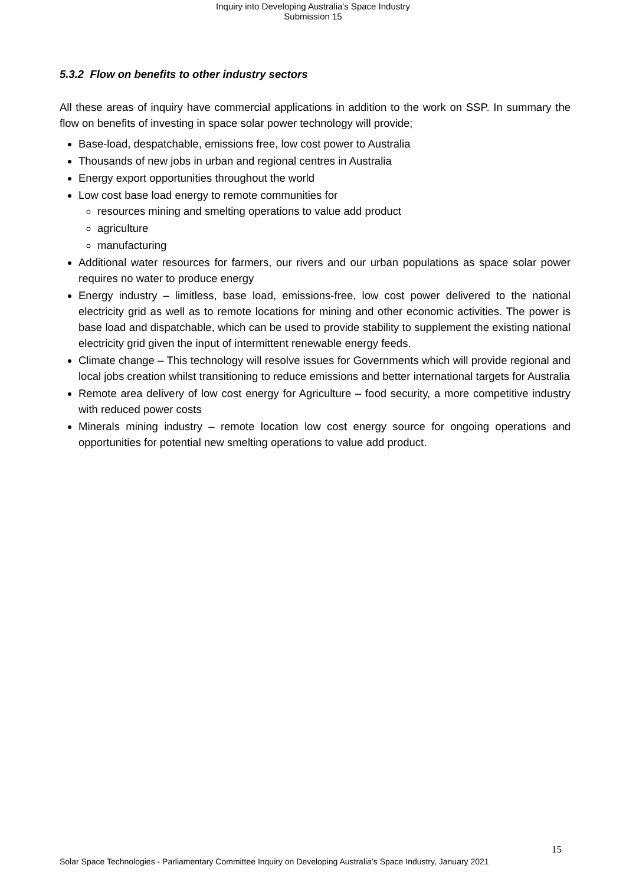Inquiry into Developing Australia's Space Industry
Submission 15
5.3.2 Flow on benefits to other industry sectors
All these areas of inquiry have commercial applications in addition to the work on SSP. In summary the flow on benefits of investing in space solar power technology will provide;
Base-load, despatchable, emissions free, low cost power to Australia
Thousands of new jobs in urban and regional centres in Australia
Energy export opportunities throughout the world
Low cost base load energy to remote communities for
resources mining and smelting operations to value add product
agriculture
manufacturing
Additional water resources for farmers, our rivers and our urban populations as space solar power requires no water to produce energy
Energy industry – limitless, base load, emissions-free, low cost power delivered to the national electricity grid as well as to remote locations for mining and other economic activities. The power is base load and dispatchable, which can be used to provide stability to supplement the existing national electricity grid given the input of intermittent renewable energy feeds.
Climate change – This technology will resolve issues for Governments which will provide regional and local jobs creation whilst transitioning to reduce emissions and better international targets for Australia
Remote area delivery of low cost energy for Agriculture – food security, a more competitive industry with reduced power costs
Minerals mining industry – remote location low cost energy source for ongoing operations and opportunities for potential new smelting operations to value add product.
15
Solar Space Technologies - Parliamentary Committee Inquiry on Developing Australia’s Space Industry, January 2021